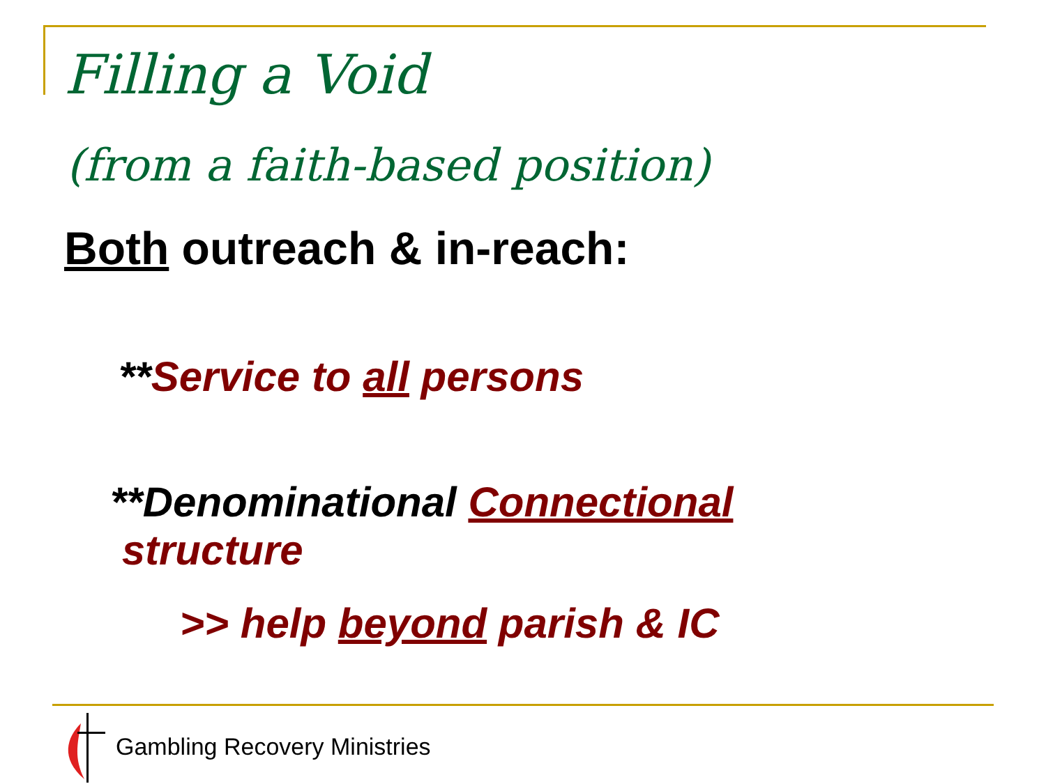Filling a Void
(from a faith-based position)
Both outreach & in-reach:
**Service to all persons
**Denominational Connectional
structure
>> help beyond parish & IC
Gambling Recovery Ministries